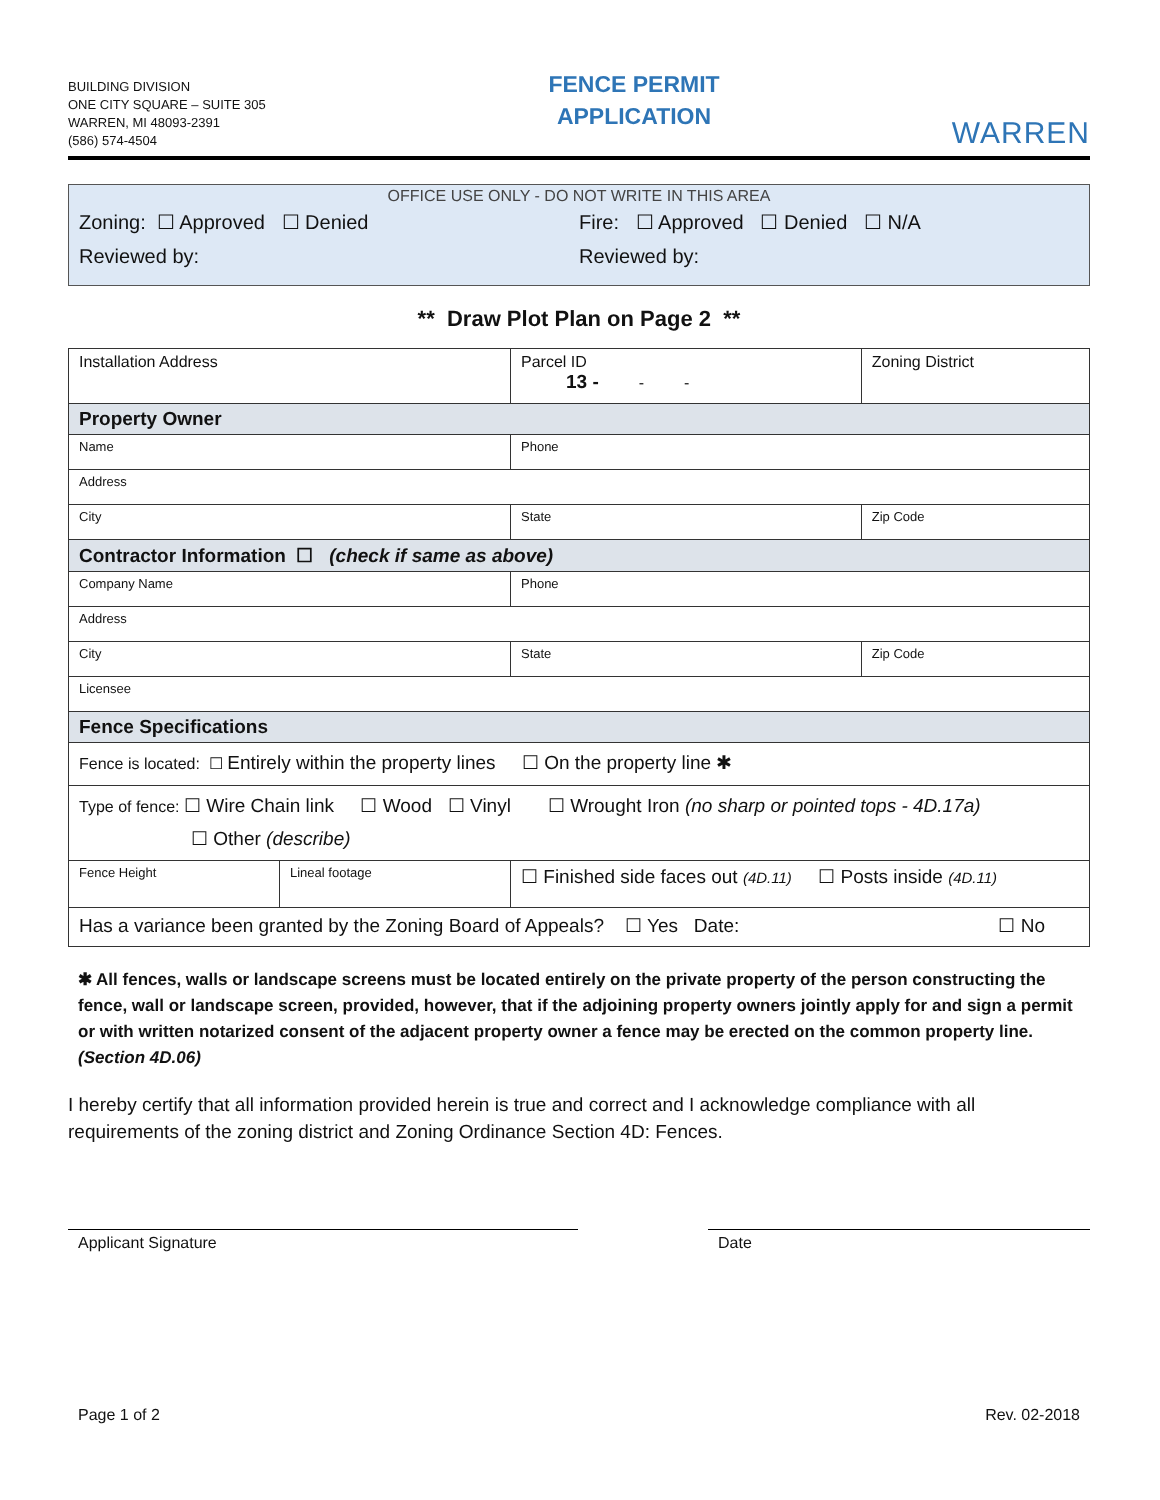BUILDING DIVISION
ONE CITY SQUARE – SUITE 305
WARREN, MI 48093-2391
(586) 574-4504
FENCE PERMIT
APPLICATION
WARREN
OFFICE USE ONLY - DO NOT WRITE IN THIS AREA
Zoning: ☐ Approved ☐ Denied Fire: ☐ Approved ☐ Denied ☐ N/A
Reviewed by: Reviewed by:
** Draw Plot Plan on Page 2 **
| Installation Address | | Parcel ID 13 - - - | Zoning District |
| Property Owner | | | |
| Name | | Phone | |
| Address | | | |
| City | | State | Zip Code |
| Contractor Information ☐ (check if same as above) | | | |
| Company Name | | Phone | |
| Address | | | |
| City | | State | Zip Code |
| Licensee | | | |
| Fence Specifications | | | |
| Fence is located: ☐ Entirely within the property lines ☐ On the property line ✱ | | | |
| Type of fence: ☐ Wire Chain link ☐ Wood ☐ Vinyl ☐ Wrought Iron (no sharp or pointed tops - 4D.17a) ☐ Other (describe) | | | |
| Fence Height | Lineal footage | ☐ Finished side faces out (4D.11) ☐ Posts inside (4D.11) | |
| Has a variance been granted by the Zoning Board of Appeals? ☐ Yes Date: ☐ No | | | |
✱ All fences, walls or landscape screens must be located entirely on the private property of the person constructing the fence, wall or landscape screen, provided, however, that if the adjoining property owners jointly apply for and sign a permit or with written notarized consent of the adjacent property owner a fence may be erected on the common property line. (Section 4D.06)
I hereby certify that all information provided herein is true and correct and I acknowledge compliance with all requirements of the zoning district and Zoning Ordinance Section 4D: Fences.
Applicant Signature Date
Page 1 of 2 Rev. 02-2018